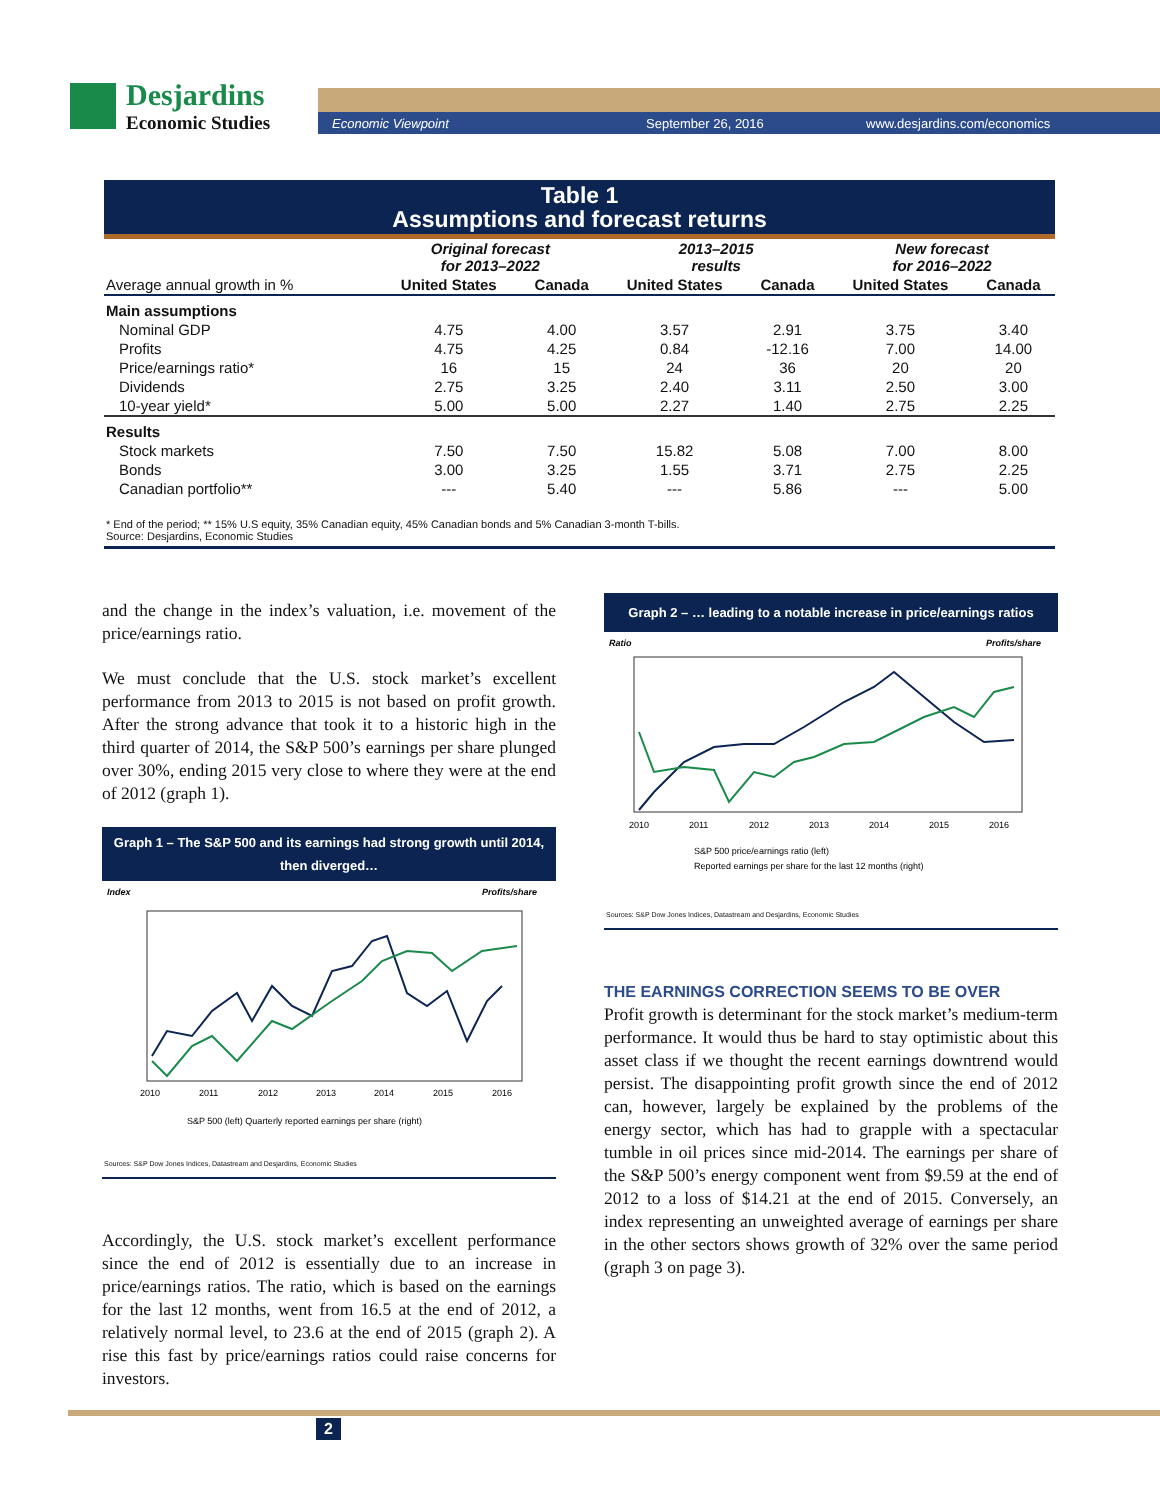Desjardins
Economic Studies
Economic Viewpoint September 26, 2016 www.desjardins.com/economics
Table 1
Assumptions and forecast returns
| | Original forecast for 2013–2022 | | 2013–2015 results | | New forecast for 2016–2022 | |
| Average annual growth in % | United States | Canada | United States | Canada | United States | Canada |
| Main assumptions | | | | | | |
| Nominal GDP | 4.75 | 4.00 | 3.57 | 2.91 | 3.75 | 3.40 |
| Profits | 4.75 | 4.25 | 0.84 | -12.16 | 7.00 | 14.00 |
| Price/earnings ratio* | 16 | 15 | 24 | 36 | 20 | 20 |
| Dividends | 2.75 | 3.25 | 2.40 | 3.11 | 2.50 | 3.00 |
| 10-year yield* | 5.00 | 5.00 | 2.27 | 1.40 | 2.75 | 2.25 |
| Results | | | | | | |
| Stock markets | 7.50 | 7.50 | 15.82 | 5.08 | 7.00 | 8.00 |
| Bonds | 3.00 | 3.25 | 1.55 | 3.71 | 2.75 | 2.25 |
| Canadian portfolio** | --- | 5.40 | --- | 5.86 | --- | 5.00 |
* End of the period; ** 15% U.S equity, 35% Canadian equity, 45% Canadian bonds and 5% Canadian 3-month T-bills.
Source: Desjardins, Economic Studies
and the change in the index’s valuation, i.e. movement of the price/earnings ratio.
We must conclude that the U.S. stock market’s excellent performance from 2013 to 2015 is not based on profit growth. After the strong advance that took it to a historic high in the third quarter of 2014, the S&P 500’s earnings per share plunged over 30%, ending 2015 very close to where they were at the end of 2012 (graph 1).
Graph 1 – The S&P 500 and its earnings had strong growth until 2014, then diverged…
Index
Profits/share
2010
2011
2012
2013
2014
2015
2016
S&P 500 (left) Quarterly reported earnings per share (right)
Sources: S&P Dow Jones Indices, Datastream and Desjardins, Economic Studies
Accordingly, the U.S. stock market’s excellent performance since the end of 2012 is essentially due to an increase in price/earnings ratios. The ratio, which is based on the earnings for the last 12 months, went from 16.5 at the end of 2012, a relatively normal level, to 23.6 at the end of 2015 (graph 2). A rise this fast by price/earnings ratios could raise concerns for investors.
Graph 2 – … leading to a notable increase in price/earnings ratios
Ratio
Profits/share
2010
2011
2012
2013
2014
2015
2016
S&P 500 price/earnings ratio (left)
Reported earnings per share for the last 12 months (right)
Sources: S&P Dow Jones Indices, Datastream and Desjardins, Economic Studies
THE EARNINGS CORRECTION SEEMS TO BE OVER
Profit growth is determinant for the stock market’s medium-term performance. It would thus be hard to stay optimistic about this asset class if we thought the recent earnings downtrend would persist. The disappointing profit growth since the end of 2012 can, however, largely be explained by the problems of the energy sector, which has had to grapple with a spectacular tumble in oil prices since mid-2014. The earnings per share of the S&P 500’s energy component went from $9.59 at the end of 2012 to a loss of $14.21 at the end of 2015. Conversely, an index representing an unweighted average of earnings per share in the other sectors shows growth of 32% over the same period (graph 3 on page 3).
2